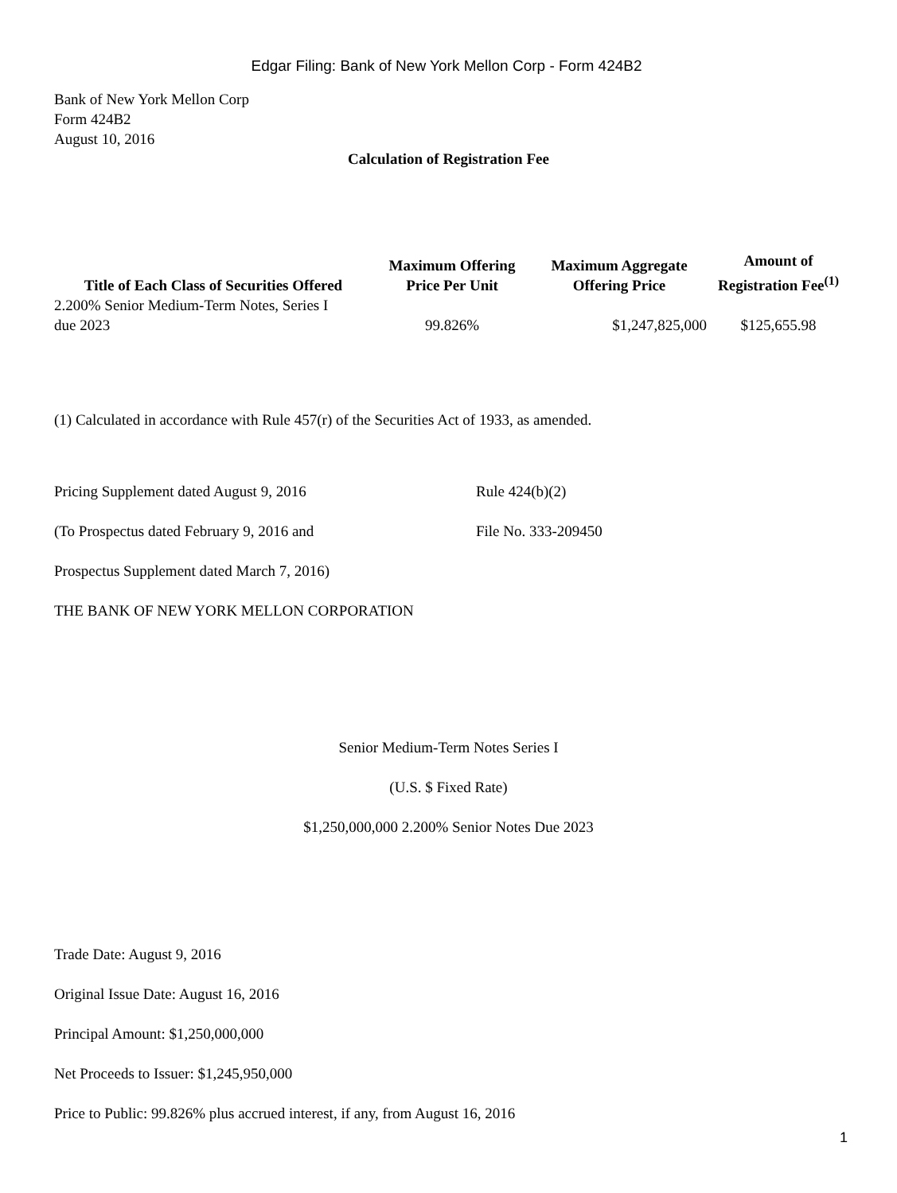Edgar Filing: Bank of New York Mellon Corp - Form 424B2
Bank of New York Mellon Corp
Form 424B2
August 10, 2016
Calculation of Registration Fee
| Title of Each Class of Securities Offered | Maximum Offering Price Per Unit | Maximum Aggregate Offering Price | Amount of Registration Fee<sup>(1)</sup> |
| --- | --- | --- | --- |
| 2.200% Senior Medium-Term Notes, Series I due 2023 | 99.826% | $1,247,825,000 | $125,655.98 |
(1) Calculated in accordance with Rule 457(r) of the Securities Act of 1933, as amended.
Pricing Supplement dated August 9, 2016 Rule 424(b)(2)
(To Prospectus dated February 9, 2016 and File No. 333-209450
Prospectus Supplement dated March 7, 2016)
THE BANK OF NEW YORK MELLON CORPORATION
Senior Medium-Term Notes Series I
(U.S. $ Fixed Rate)
$1,250,000,000 2.200% Senior Notes Due 2023
Trade Date: August 9, 2016
Original Issue Date: August 16, 2016
Principal Amount: $1,250,000,000
Net Proceeds to Issuer: $1,245,950,000
Price to Public: 99.826% plus accrued interest, if any, from August 16, 2016
1